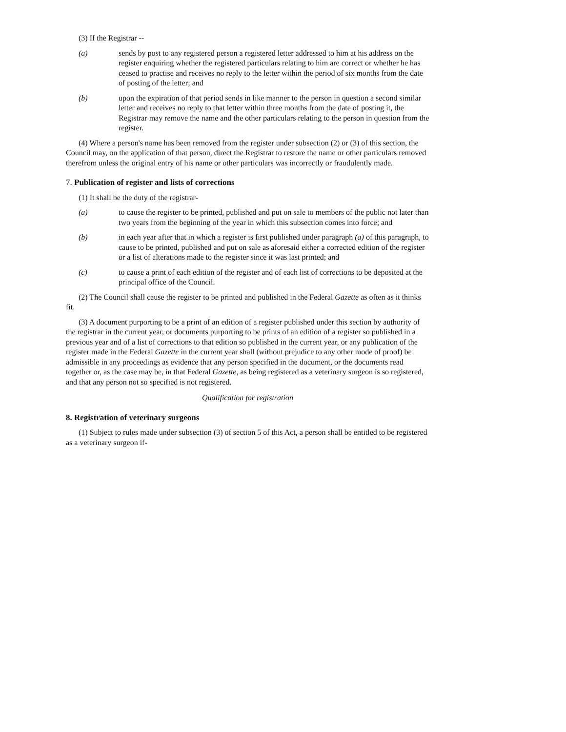(3) If the Registrar --
(a) sends by post to any registered person a registered letter addressed to him at his address on the register enquiring whether the registered particulars relating to him are correct or whether he has ceased to practise and receives no reply to the letter within the period of six months from the date of posting of the letter; and
(b) upon the expiration of that period sends in like manner to the person in question a second similar letter and receives no reply to that letter within three months from the date of posting it, the Registrar may remove the name and the other particulars relating to the person in question from the register.
(4) Where a person's name has been removed from the register under subsection (2) or (3) of this section, the Council may, on the application of that person, direct the Registrar to restore the name or other particulars removed therefrom unless the original entry of his name or other particulars was incorrectly or fraudulently made.
7. Publication of register and lists of corrections
(1) It shall be the duty of the registrar-
(a) to cause the register to be printed, published and put on sale to members of the public not later than two years from the beginning of the year in which this subsection comes into force; and
(b) in each year after that in which a register is first published under paragraph (a) of this paragraph, to cause to be printed, published and put on sale as aforesaid either a corrected edition of the register or a list of alterations made to the register since it was last printed; and
(c) to cause a print of each edition of the register and of each list of corrections to be deposited at the principal office of the Council.
(2) The Council shall cause the register to be printed and published in the Federal Gazette as often as it thinks fit.
(3) A document purporting to be a print of an edition of a register published under this section by authority of the registrar in the current year, or documents purporting to be prints of an edition of a register so published in a previous year and of a list of corrections to that edition so published in the current year, or any publication of the register made in the Federal Gazette in the current year shall (without prejudice to any other mode of proof) be admissible in any proceedings as evidence that any person specified in the document, or the documents read together or, as the case may be, in that Federal Gazette, as being registered as a veterinary surgeon is so registered, and that any person not so specified is not registered.
Qualification for registration
8. Registration of veterinary surgeons
(1) Subject to rules made under subsection (3) of section 5 of this Act, a person shall be entitled to be registered as a veterinary surgeon if-